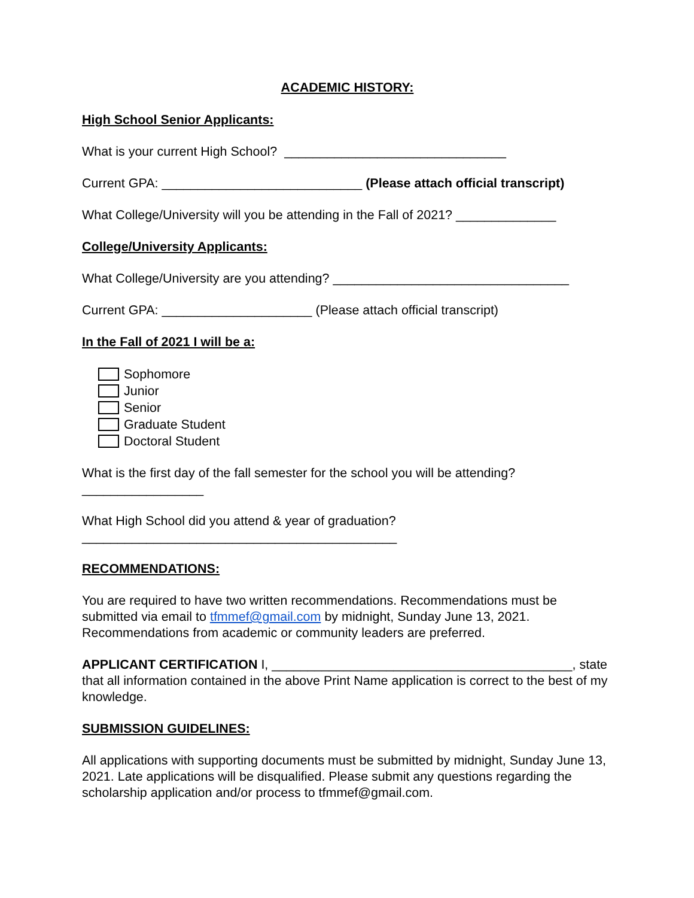ACADEMIC HISTORY:
High School Senior Applicants:
What is your current High School? _______________________________
Current GPA: ____________________________ (Please attach official transcript)
What College/University will you be attending in the Fall of 2021? ______________
College/University Applicants:
What College/University are you attending? _________________________________
Current GPA: _____________________ (Please attach official transcript)
In the Fall of 2021 I will be a:
Sophomore
Junior
Senior
Graduate Student
Doctoral Student
What is the first day of the fall semester for the school you will be attending?
_________________
What High School did you attend & year of graduation?
____________________________________________
RECOMMENDATIONS:
You are required to have two written recommendations. Recommendations must be submitted via email to tfmmef@gmail.com by midnight, Sunday June 13, 2021. Recommendations from academic or community leaders are preferred.
APPLICANT CERTIFICATION I, __________________________________________, state that all information contained in the above Print Name application is correct to the best of my knowledge.
SUBMISSION GUIDELINES:
All applications with supporting documents must be submitted by midnight, Sunday June 13, 2021. Late applications will be disqualified. Please submit any questions regarding the scholarship application and/or process to tfmmef@gmail.com.